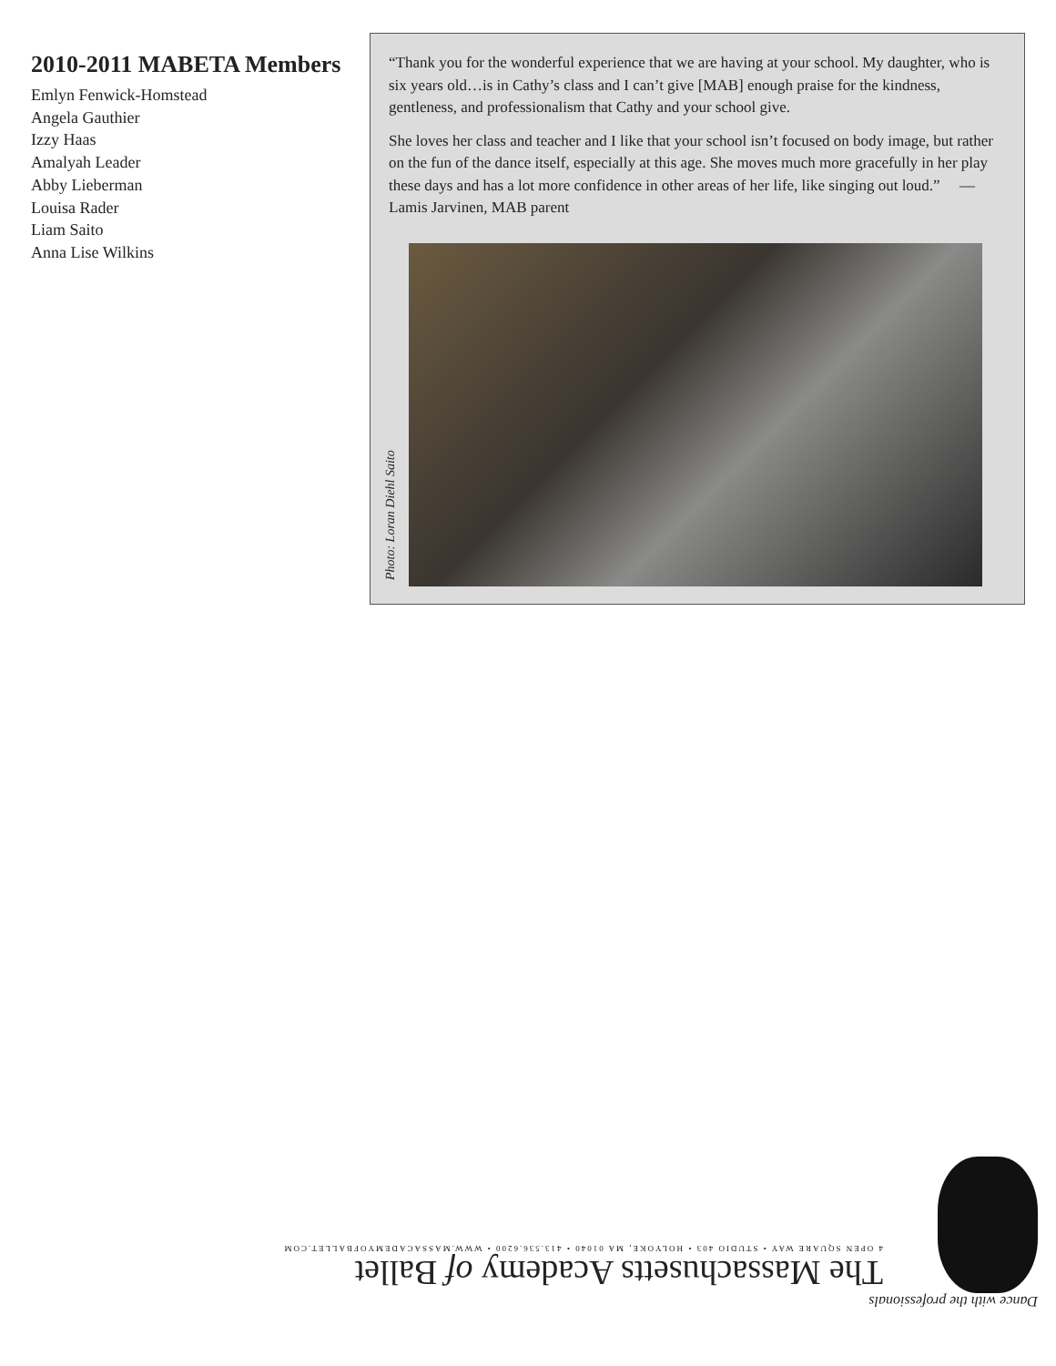2010-2011 MABETA Members
Emlyn Fenwick-Homstead
Angela Gauthier
Izzy Haas
Amalyah Leader
Abby Lieberman
Louisa Rader
Liam Saito
Anna Lise Wilkins
“Thank you for the wonderful experience that we are having at your school. My daughter, who is six years old…is in Cathy’s class and I can’t give [MAB] enough praise for the kindness, gentleness, and professionalism that Cathy and your school give.
She loves her class and teacher and I like that your school isn’t focused on body image, but rather on the fun of the dance itself, especially at this age. She moves much more gracefully in her play these days and has a lot more confidence in other areas of her life, like singing out loud.” —Lamis Jarvinen, MAB parent
Photo: Loran Diehl Saito
Dance with the professionals
The Massachusetts Academy of Ballet
4 OPEN SQUARE WAY • STUDIO 403 • HOLYOKE, MA 01040 • 413.536.6200 • WWW.MASSACADEMYOFBALLET.COM